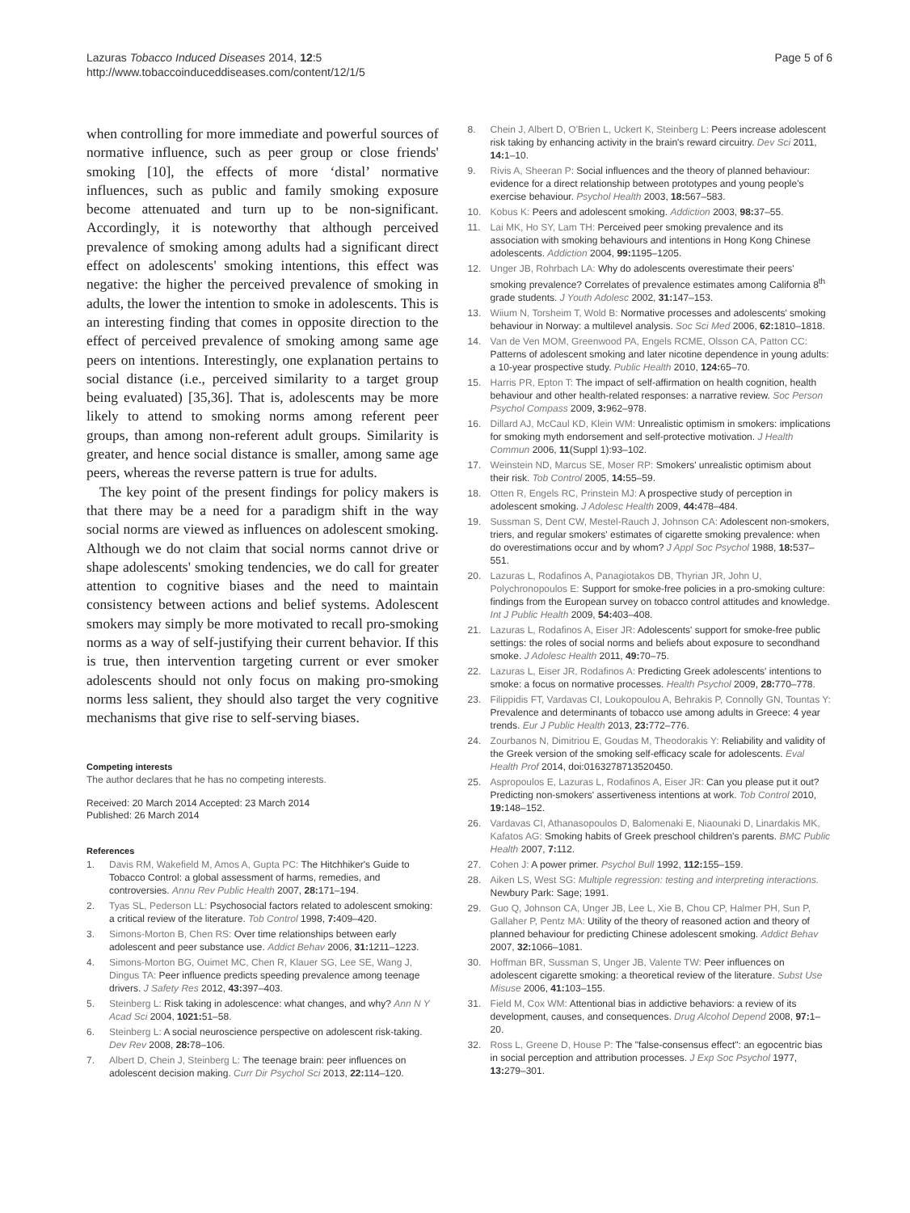Lazuras Tobacco Induced Diseases 2014, 12:5
http://www.tobaccoinduceddiseases.com/content/12/1/5
Page 5 of 6
when controlling for more immediate and powerful sources of normative influence, such as peer group or close friends' smoking [10], the effects of more ‘distal’ normative influences, such as public and family smoking exposure become attenuated and turn up to be non-significant. Accordingly, it is noteworthy that although perceived prevalence of smoking among adults had a significant direct effect on adolescents' smoking intentions, this effect was negative: the higher the perceived prevalence of smoking in adults, the lower the intention to smoke in adolescents. This is an interesting finding that comes in opposite direction to the effect of perceived prevalence of smoking among same age peers on intentions. Interestingly, one explanation pertains to social distance (i.e., perceived similarity to a target group being evaluated) [35,36]. That is, adolescents may be more likely to attend to smoking norms among referent peer groups, than among non-referent adult groups. Similarity is greater, and hence social distance is smaller, among same age peers, whereas the reverse pattern is true for adults.
The key point of the present findings for policy makers is that there may be a need for a paradigm shift in the way social norms are viewed as influences on adolescent smoking. Although we do not claim that social norms cannot drive or shape adolescents' smoking tendencies, we do call for greater attention to cognitive biases and the need to maintain consistency between actions and belief systems. Adolescent smokers may simply be more motivated to recall pro-smoking norms as a way of self-justifying their current behavior. If this is true, then intervention targeting current or ever smoker adolescents should not only focus on making pro-smoking norms less salient, they should also target the very cognitive mechanisms that give rise to self-serving biases.
Competing interests
The author declares that he has no competing interests.
Received: 20 March 2014 Accepted: 23 March 2014
Published: 26 March 2014
References
1. Davis RM, Wakefield M, Amos A, Gupta PC: The Hitchhiker's Guide to Tobacco Control: a global assessment of harms, remedies, and controversies. Annu Rev Public Health 2007, 28: 171–194.
2. Tyas SL, Pederson LL: Psychosocial factors related to adolescent smoking: a critical review of the literature. Tob Control 1998, 7: 409–420.
3. Simons-Morton B, Chen RS: Over time relationships between early adolescent and peer substance use. Addict Behav 2006, 31: 1211–1223.
4. Simons-Morton BG, Ouimet MC, Chen R, Klauer SG, Lee SE, Wang J, Dingus TA: Peer influence predicts speeding prevalence among teenage drivers. J Safety Res 2012, 43: 397–403.
5. Steinberg L: Risk taking in adolescence: what changes, and why? Ann N Y Acad Sci 2004, 1021: 51–58.
6. Steinberg L: A social neuroscience perspective on adolescent risk-taking. Dev Rev 2008, 28: 78–106.
7. Albert D, Chein J, Steinberg L: The teenage brain: peer influences on adolescent decision making. Curr Dir Psychol Sci 2013, 22: 114–120.
8. Chein J, Albert D, O'Brien L, Uckert K, Steinberg L: Peers increase adolescent risk taking by enhancing activity in the brain's reward circuitry. Dev Sci 2011, 14: 1–10.
9. Rivis A, Sheeran P: Social influences and the theory of planned behaviour: evidence for a direct relationship between prototypes and young people's exercise behaviour. Psychol Health 2003, 18: 567–583.
10. Kobus K: Peers and adolescent smoking. Addiction 2003, 98: 37–55.
11. Lai MK, Ho SY, Lam TH: Perceived peer smoking prevalence and its association with smoking behaviours and intentions in Hong Kong Chinese adolescents. Addiction 2004, 99: 1195–1205.
12. Unger JB, Rohrbach LA: Why do adolescents overestimate their peers' smoking prevalence? Correlates of prevalence estimates among California 8<sup>th</sup> grade students. J Youth Adolesc 2002, 31: 147–153.
13. Wiium N, Torsheim T, Wold B: Normative processes and adolescents' smoking behaviour in Norway: a multilevel analysis. Soc Sci Med 2006, 62: 1810–1818.
14. Van de Ven MOM, Greenwood PA, Engels RCME, Olsson CA, Patton CC: Patterns of adolescent smoking and later nicotine dependence in young adults: a 10-year prospective study. Public Health 2010, 124: 65–70.
15. Harris PR, Epton T: The impact of self-affirmation on health cognition, health behaviour and other health-related responses: a narrative review. Soc Person Psychol Compass 2009, 3: 962–978.
16. Dillard AJ, McCaul KD, Klein WM: Unrealistic optimism in smokers: implications for smoking myth endorsement and self-protective motivation. J Health Commun 2006, 11(Suppl 1):93–102.
17. Weinstein ND, Marcus SE, Moser RP: Smokers' unrealistic optimism about their risk. Tob Control 2005, 14: 55–59.
18. Otten R, Engels RC, Prinstein MJ: A prospective study of perception in adolescent smoking. J Adolesc Health 2009, 44: 478–484.
19. Sussman S, Dent CW, Mestel-Rauch J, Johnson CA: Adolescent non-smokers, triers, and regular smokers' estimates of cigarette smoking prevalence: when do overestimations occur and by whom? J Appl Soc Psychol 1988, 18: 537–551.
20. Lazuras L, Rodafinos A, Panagiotakos DB, Thyrian JR, John U, Polychronopoulos E: Support for smoke-free policies in a pro-smoking culture: findings from the European survey on tobacco control attitudes and knowledge. Int J Public Health 2009, 54: 403–408.
21. Lazuras L, Rodafinos A, Eiser JR: Adolescents' support for smoke-free public settings: the roles of social norms and beliefs about exposure to secondhand smoke. J Adolesc Health 2011, 49: 70–75.
22. Lazuras L, Eiser JR, Rodafinos A: Predicting Greek adolescents' intentions to smoke: a focus on normative processes. Health Psychol 2009, 28: 770–778.
23. Filippidis FT, Vardavas CI, Loukopoulou A, Behrakis P, Connolly GN, Tountas Y: Prevalence and determinants of tobacco use among adults in Greece: 4 year trends. Eur J Public Health 2013, 23: 772–776.
24. Zourbanos N, Dimitriou E, Goudas M, Theodorakis Y: Reliability and validity of the Greek version of the smoking self-efficacy scale for adolescents. Eval Health Prof 2014, doi:0163278713520450.
25. Aspropoulos E, Lazuras L, Rodafinos A, Eiser JR: Can you please put it out? Predicting non-smokers' assertiveness intentions at work. Tob Control 2010, 19: 148–152.
26. Vardavas CI, Athanasopoulos D, Balomenaki E, Niaounaki D, Linardakis MK, Kafatos AG: Smoking habits of Greek preschool children's parents. BMC Public Health 2007, 7: 112.
27. Cohen J: A power primer. Psychol Bull 1992, 112: 155–159.
28. Aiken LS, West SG: Multiple regression: testing and interpreting interactions. Newbury Park: Sage; 1991.
29. Guo Q, Johnson CA, Unger JB, Lee L, Xie B, Chou CP, Halmer PH, Sun P, Gallaher P, Pentz MA: Utility of the theory of reasoned action and theory of planned behaviour for predicting Chinese adolescent smoking. Addict Behav 2007, 32: 1066–1081.
30. Hoffman BR, Sussman S, Unger JB, Valente TW: Peer influences on adolescent cigarette smoking: a theoretical review of the literature. Subst Use Misuse 2006, 41: 103–155.
31. Field M, Cox WM: Attentional bias in addictive behaviors: a review of its development, causes, and consequences. Drug Alcohol Depend 2008, 97: 1–20.
32. Ross L, Greene D, House P: The "false-consensus effect": an egocentric bias in social perception and attribution processes. J Exp Soc Psychol 1977, 13: 279–301.